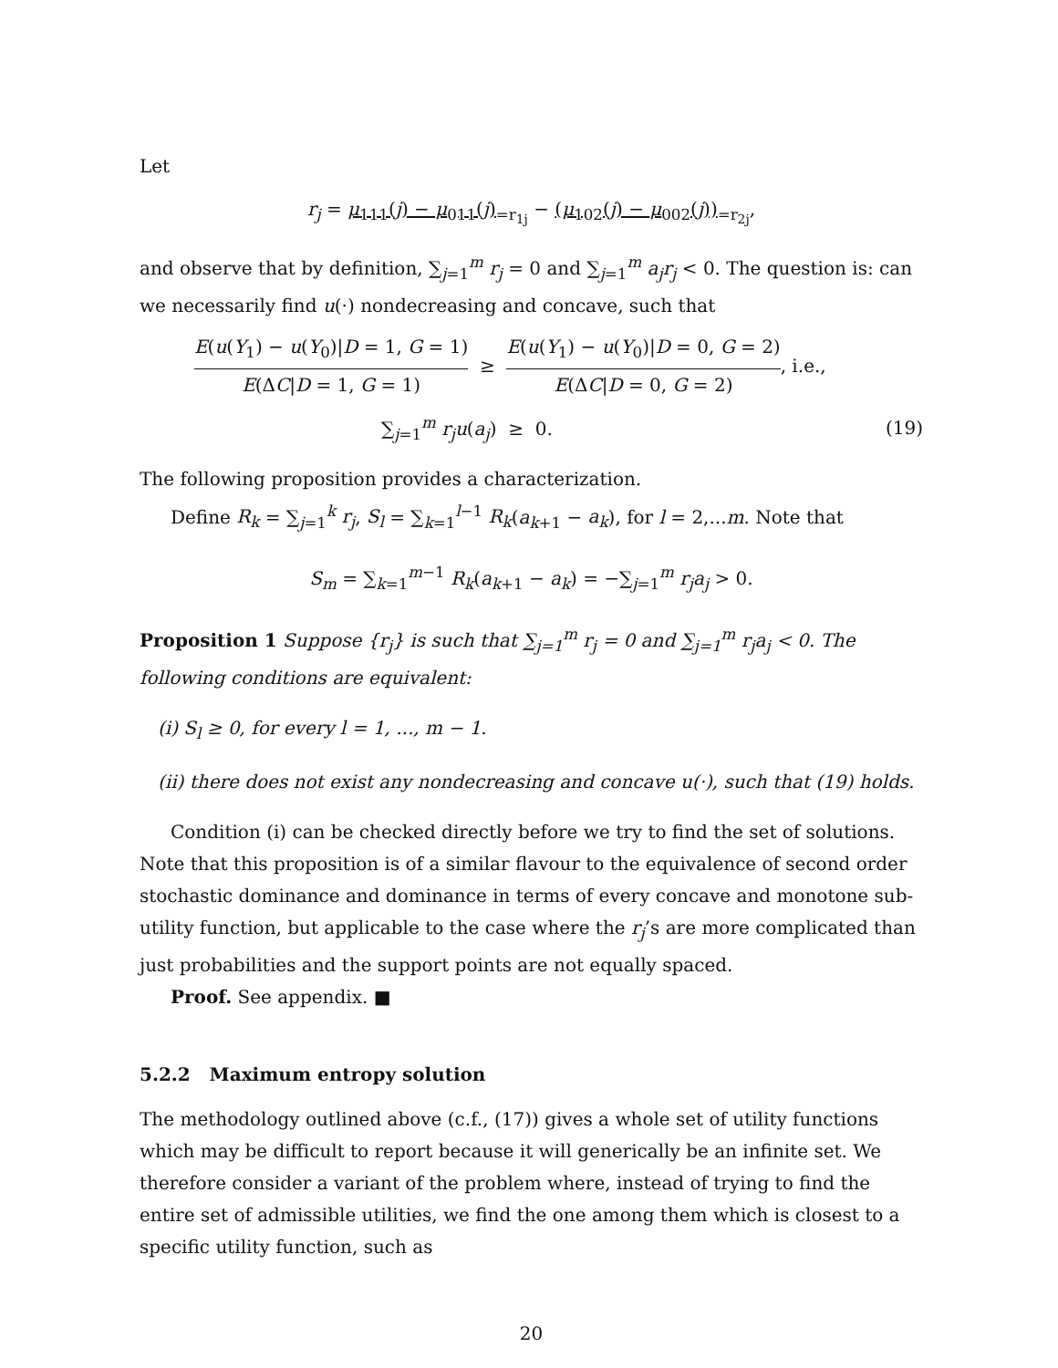Let
r<sub>j</sub> = μ<sub>111</sub>(j) − μ<sub>011</sub>(j)<sub>=r<sub>1j</sub></sub> − (μ<sub>102</sub>(j) − μ<sub>002</sub>(j))<sub>=r<sub>2j</sub></sub>,
and observe that by definition, ∑<sub>j=1</sub><sup>m</sup> r<sub>j</sub> = 0 and ∑<sub>j=1</sub><sup>m</sup> a<sub>j</sub>r<sub>j</sub> < 0. The question is: can we necessarily find u(·) nondecreasing and concave, such that
E(u(Y<sub>1</sub>) − u(Y<sub>0</sub>)|D = 1, G = 1) E(ΔC|D = 1, G = 1) ≥ E(u(Y<sub>1</sub>) − u(Y<sub>0</sub>)|D = 0, G = 2) E(ΔC|D = 0, G = 2), i.e.,
∑<sub>j=1</sub><sup>m</sup> r<sub>j</sub>u(a<sub>j</sub>) ≥ 0. (19)
The following proposition provides a characterization.
Define R<sub>k</sub> = ∑<sub>j=1</sub><sup>k</sup> r<sub>j</sub>, S<sub>l</sub> = ∑<sub>k=1</sub><sup>l−1</sup> R<sub>k</sub>(a<sub>k+1</sub> − a<sub>k</sub>), for l = 2,...m. Note that
S<sub>m</sub> = ∑<sub>k=1</sub><sup>m−1</sup> R<sub>k</sub>(a<sub>k+1</sub> − a<sub>k</sub>) = −∑<sub>j=1</sub><sup>m</sup> r<sub>j</sub>a<sub>j</sub> > 0.
Proposition 1 Suppose {r<sub>j</sub>} is such that ∑<sub>j=1</sub><sup>m</sup> r<sub>j</sub> = 0 and ∑<sub>j=1</sub><sup>m</sup> r<sub>j</sub>a<sub>j</sub> < 0. The following conditions are equivalent:
(i) S<sub>l</sub> ≥ 0, for every l = 1, ..., m − 1.
(ii) there does not exist any nondecreasing and concave u(·), such that (19) holds.
Condition (i) can be checked directly before we try to find the set of solutions. Note that this proposition is of a similar flavour to the equivalence of second order stochastic dominance and dominance in terms of every concave and monotone sub-utility function, but applicable to the case where the r<sub>j</sub>’s are more complicated than just probabilities and the support points are not equally spaced.
Proof. See appendix. ■
5.2.2 Maximum entropy solution
The methodology outlined above (c.f., (17)) gives a whole set of utility functions which may be difficult to report because it will generically be an infinite set. We therefore consider a variant of the problem where, instead of trying to find the entire set of admissible utilities, we find the one among them which is closest to a specific utility function, such as
20